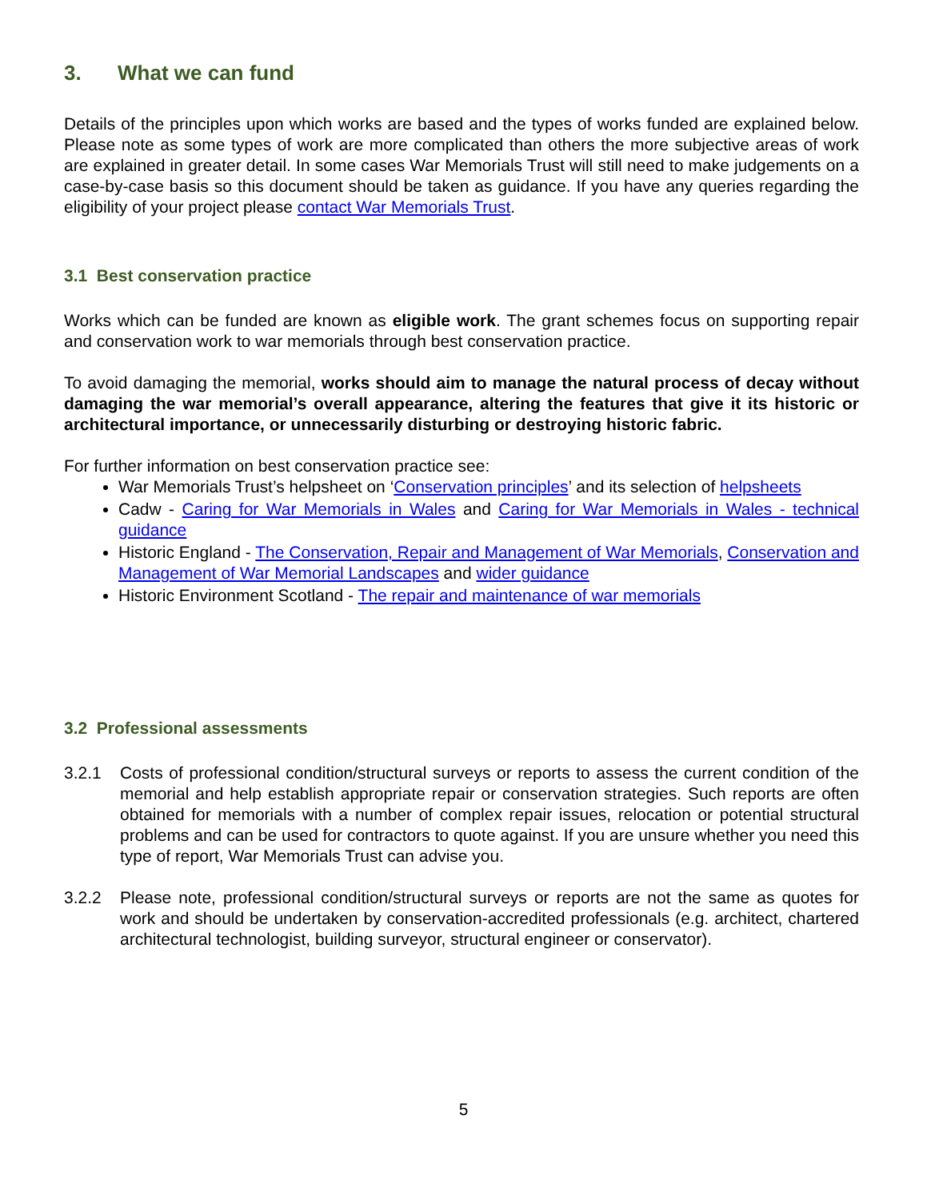3. What we can fund
Details of the principles upon which works are based and the types of works funded are explained below. Please note as some types of work are more complicated than others the more subjective areas of work are explained in greater detail. In some cases War Memorials Trust will still need to make judgements on a case-by-case basis so this document should be taken as guidance. If you have any queries regarding the eligibility of your project please contact War Memorials Trust.
3.1 Best conservation practice
Works which can be funded are known as eligible work. The grant schemes focus on supporting repair and conservation work to war memorials through best conservation practice.
To avoid damaging the memorial, works should aim to manage the natural process of decay without damaging the war memorial’s overall appearance, altering the features that give it its historic or architectural importance, or unnecessarily disturbing or destroying historic fabric.
For further information on best conservation practice see:
War Memorials Trust’s helpsheet on ‘Conservation principles’ and its selection of helpsheets
Cadw - Caring for War Memorials in Wales and Caring for War Memorials in Wales - technical guidance
Historic England - The Conservation, Repair and Management of War Memorials, Conservation and Management of War Memorial Landscapes and wider guidance
Historic Environment Scotland - The repair and maintenance of war memorials
3.2 Professional assessments
3.2.1 Costs of professional condition/structural surveys or reports to assess the current condition of the memorial and help establish appropriate repair or conservation strategies. Such reports are often obtained for memorials with a number of complex repair issues, relocation or potential structural problems and can be used for contractors to quote against. If you are unsure whether you need this type of report, War Memorials Trust can advise you.
3.2.2 Please note, professional condition/structural surveys or reports are not the same as quotes for work and should be undertaken by conservation-accredited professionals (e.g. architect, chartered architectural technologist, building surveyor, structural engineer or conservator).
5